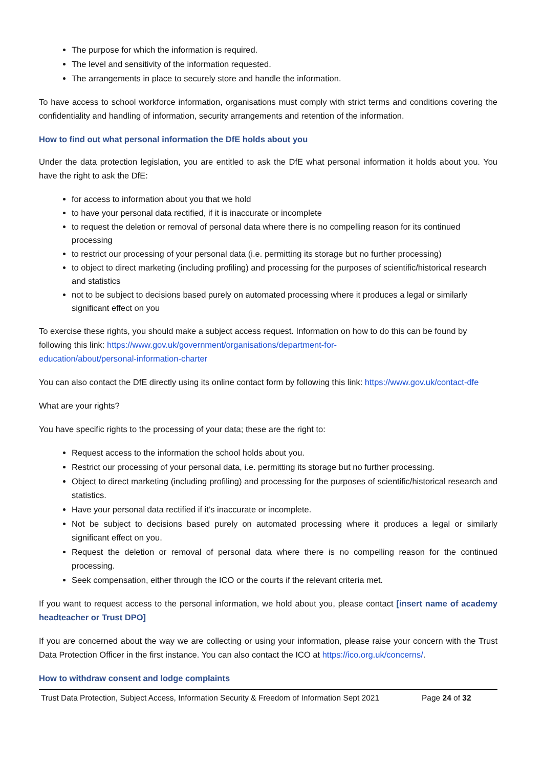The purpose for which the information is required.
The level and sensitivity of the information requested.
The arrangements in place to securely store and handle the information.
To have access to school workforce information, organisations must comply with strict terms and conditions covering the confidentiality and handling of information, security arrangements and retention of the information.
How to find out what personal information the DfE holds about you
Under the data protection legislation, you are entitled to ask the DfE what personal information it holds about you. You have the right to ask the DfE:
for access to information about you that we hold
to have your personal data rectified, if it is inaccurate or incomplete
to request the deletion or removal of personal data where there is no compelling reason for its continued processing
to restrict our processing of your personal data (i.e. permitting its storage but no further processing)
to object to direct marketing (including profiling) and processing for the purposes of scientific/historical research and statistics
not to be subject to decisions based purely on automated processing where it produces a legal or similarly significant effect on you
To exercise these rights, you should make a subject access request. Information on how to do this can be found by following this link: https://www.gov.uk/government/organisations/department-for-
education/about/personal-information-charter
You can also contact the DfE directly using its online contact form by following this link: https://www.gov.uk/contact-dfe
What are your rights?
You have specific rights to the processing of your data; these are the right to:
Request access to the information the school holds about you.
Restrict our processing of your personal data, i.e. permitting its storage but no further processing.
Object to direct marketing (including profiling) and processing for the purposes of scientific/historical research and statistics.
Have your personal data rectified if it’s inaccurate or incomplete.
Not be subject to decisions based purely on automated processing where it produces a legal or similarly significant effect on you.
Request the deletion or removal of personal data where there is no compelling reason for the continued processing.
Seek compensation, either through the ICO or the courts if the relevant criteria met.
If you want to request access to the personal information, we hold about you, please contact [insert name of academy headteacher or Trust DPO]
If you are concerned about the way we are collecting or using your information, please raise your concern with the Trust Data Protection Officer in the first instance. You can also contact the ICO at https://ico.org.uk/concerns/.
How to withdraw consent and lodge complaints
Trust Data Protection, Subject Access, Information Security & Freedom of Information Sept 2021 Page 24 of 32